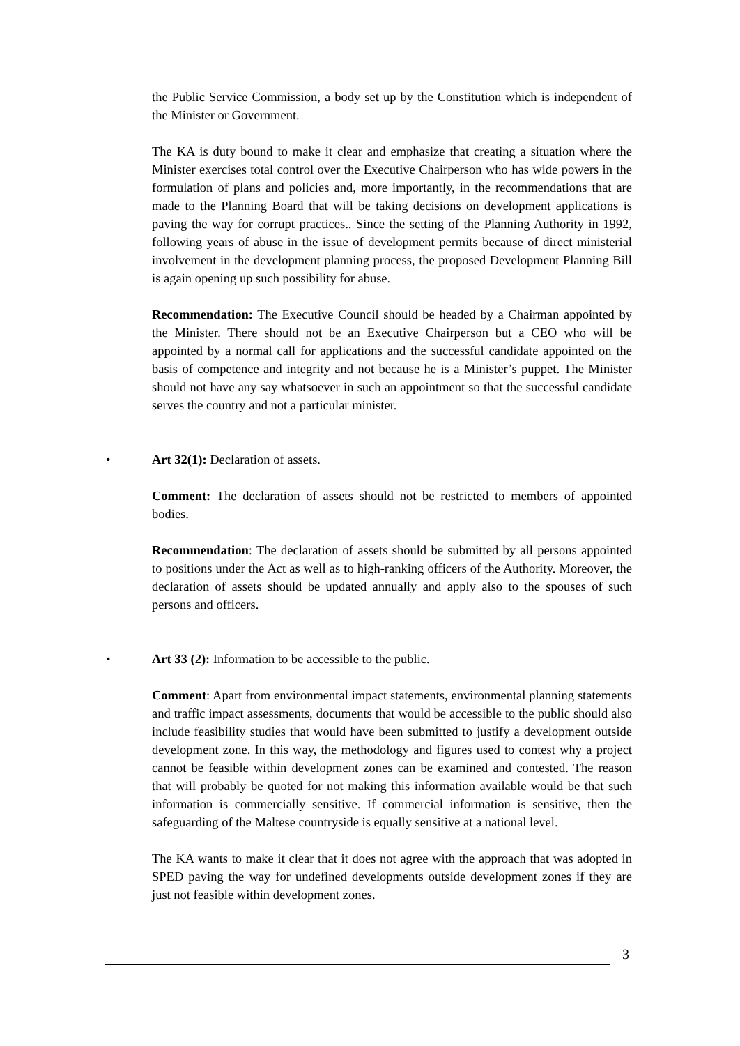the Public Service Commission, a body set up by the Constitution which is independent of the Minister or Government.
The KA is duty bound to make it clear and emphasize that creating a situation where the Minister exercises total control over the Executive Chairperson who has wide powers in the formulation of plans and policies and, more importantly, in the recommendations that are made to the Planning Board that will be taking decisions on development applications is paving the way for corrupt practices.. Since the setting of the Planning Authority in 1992, following years of abuse in the issue of development permits because of direct ministerial involvement in the development planning process, the proposed Development Planning Bill is again opening up such possibility for abuse.
Recommendation: The Executive Council should be headed by a Chairman appointed by the Minister. There should not be an Executive Chairperson but a CEO who will be appointed by a normal call for applications and the successful candidate appointed on the basis of competence and integrity and not because he is a Minister’s puppet. The Minister should not have any say whatsoever in such an appointment so that the successful candidate serves the country and not a particular minister.
• Art 32(1): Declaration of assets.
Comment: The declaration of assets should not be restricted to members of appointed bodies.
Recommendation: The declaration of assets should be submitted by all persons appointed to positions under the Act as well as to high-ranking officers of the Authority. Moreover, the declaration of assets should be updated annually and apply also to the spouses of such persons and officers.
• Art 33 (2): Information to be accessible to the public.
Comment: Apart from environmental impact statements, environmental planning statements and traffic impact assessments, documents that would be accessible to the public should also include feasibility studies that would have been submitted to justify a development outside development zone. In this way, the methodology and figures used to contest why a project cannot be feasible within development zones can be examined and contested. The reason that will probably be quoted for not making this information available would be that such information is commercially sensitive. If commercial information is sensitive, then the safeguarding of the Maltese countryside is equally sensitive at a national level.
The KA wants to make it clear that it does not agree with the approach that was adopted in SPED paving the way for undefined developments outside development zones if they are just not feasible within development zones.
3